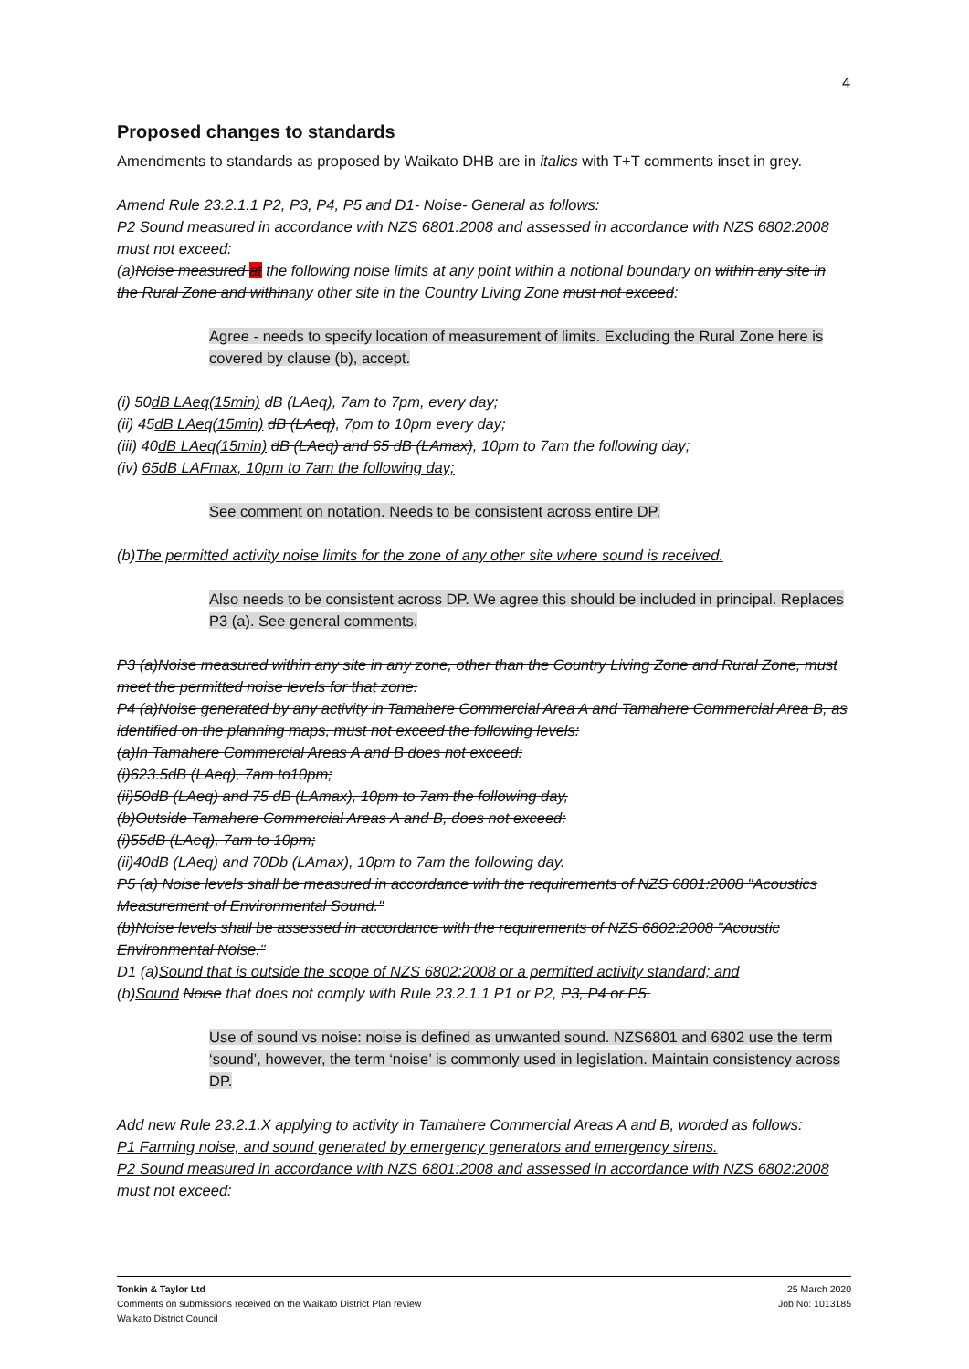4
Proposed changes to standards
Amendments to standards as proposed by Waikato DHB are in italics with T+T comments inset in grey.
Amend Rule 23.2.1.1 P2, P3, P4, P5 and D1- Noise- General as follows:
P2 Sound measured in accordance with NZS 6801:2008 and assessed in accordance with NZS 6802:2008 must not exceed:
(a)Noise measured at the following noise limits at any point within a notional boundary on within any site in the Rural Zone and withinany other site in the Country Living Zone must not exceed:
Agree - needs to specify location of measurement of limits. Excluding the Rural Zone here is covered by clause (b), accept.
(i) 50dB LAeq(15min) dB (LAeq), 7am to 7pm, every day;
(ii) 45dB LAeq(15min) dB (LAeq), 7pm to 10pm every day;
(iii) 40dB LAeq(15min) dB (LAeq) and 65 dB (LAmax), 10pm to 7am the following day;
(iv) 65dB LAFmax, 10pm to 7am the following day;
See comment on notation. Needs to be consistent across entire DP.
(b)The permitted activity noise limits for the zone of any other site where sound is received.
Also needs to be consistent across DP. We agree this should be included in principal. Replaces P3 (a). See general comments.
P3 (a)Noise measured within any site in any zone, other than the Country Living Zone and Rural Zone, must meet the permitted noise levels for that zone.
P4 (a)Noise generated by any activity in Tamahere Commercial Area A and Tamahere Commercial Area B, as identified on the planning maps, must not exceed the following levels:
(a)In Tamahere Commercial Areas A and B does not exceed:
(i)623.5dB (LAeq), 7am to10pm;
(ii)50dB (LAeq) and 75 dB (LAmax), 10pm to 7am the following day,
(b)Outside Tamahere Commercial Areas A and B, does not exceed:
(i)55dB (LAeq), 7am to 10pm;
(ii)40dB (LAeq) and 70Db (LAmax), 10pm to 7am the following day.
P5 (a) Noise levels shall be measured in accordance with the requirements of NZS 6801:2008 "Acoustics Measurement of Environmental Sound."
(b)Noise levels shall be assessed in accordance with the requirements of NZS 6802:2008 "Acoustic Environmental Noise."
D1 (a)Sound that is outside the scope of NZS 6802:2008 or a permitted activity standard; and
(b)Sound Noise that does not comply with Rule 23.2.1.1 P1 or P2, P3, P4 or P5.
Use of sound vs noise: noise is defined as unwanted sound. NZS6801 and 6802 use the term ‘sound’, however, the term ‘noise’ is commonly used in legislation. Maintain consistency across DP.
Add new Rule 23.2.1.X applying to activity in Tamahere Commercial Areas A and B, worded as follows:
P1 Farming noise, and sound generated by emergency generators and emergency sirens.
P2 Sound measured in accordance with NZS 6801:2008 and assessed in accordance with NZS 6802:2008 must not exceed:
Tonkin & Taylor Ltd
Comments on submissions received on the Waikato District Plan review
Waikato District Council
25 March 2020
Job No: 1013185